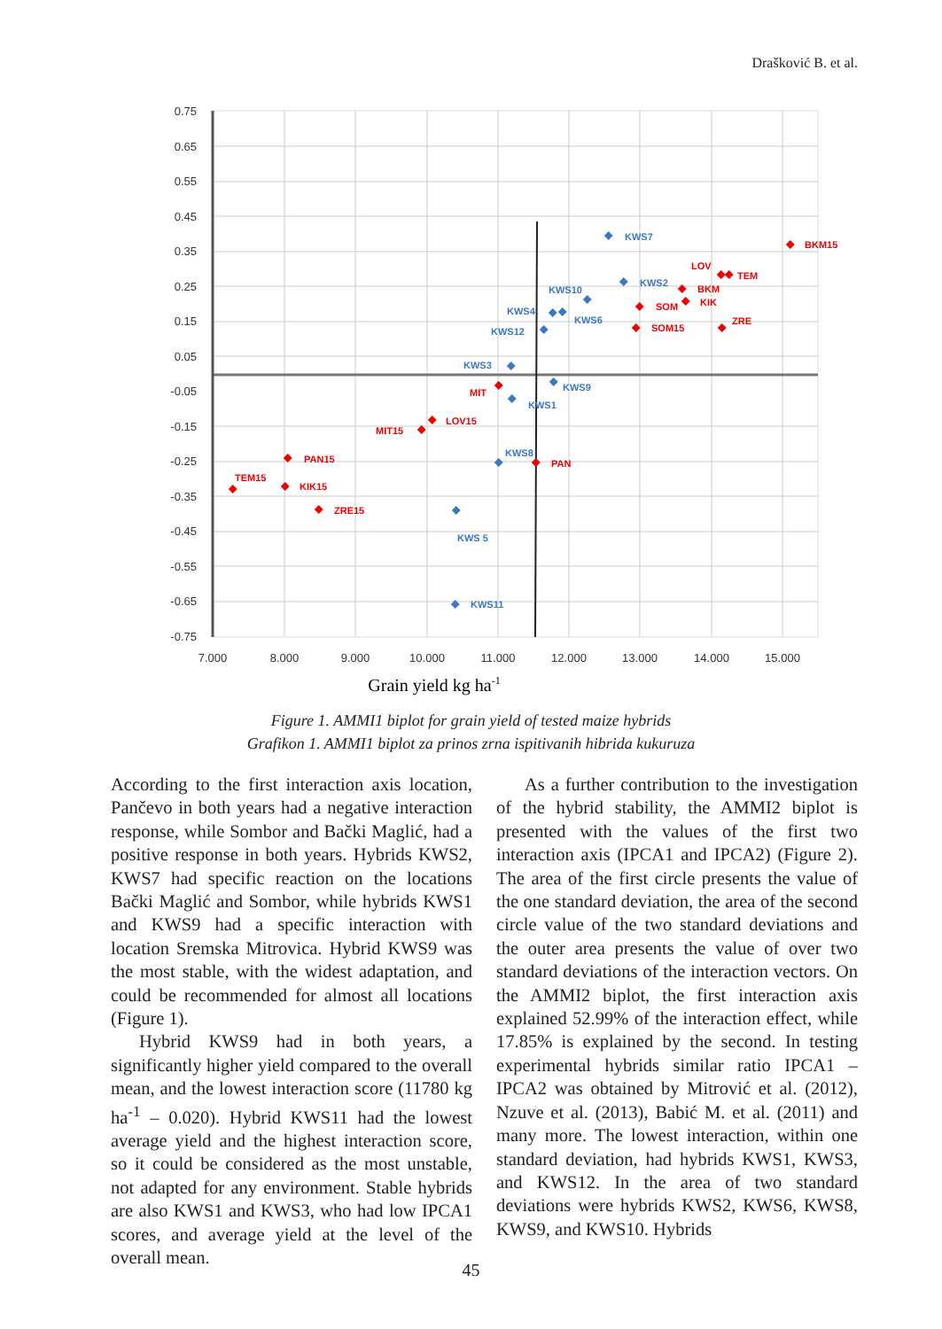Drašković B. et al.
0.75
0.65
0.55
0.45
0.35
0.25
0.15
0.05
-0.05
-0.15
-0.25
-0.35
-0.45
-0.55
-0.65
-0.75
7.000
8.000
9.000
10.000
11.000
12.000
13.000
14.000
15.000
Grain yield kg ha-1
KWS7
KWS2
KWS10
KWS4
KWS6
KWS12
KWS3
KWS9
KWS1
KWS8
KWS 5
KWS11
BKM15
LOV
TEM
BKM
KIK
SOM
ZRE
SOM15
MIT
LOV15
MIT15
PAN15
PAN
TEM15
KIK15
ZRE15
Figure 1. AMMI1 biplot for grain yield of tested maize hybrids
Grafikon 1. AMMI1 biplot za prinos zrna ispitivanih hibrida kukuruza
According to the first interaction axis location, Pančevo in both years had a negative interaction response, while Sombor and Bački Maglić, had a positive response in both years. Hybrids KWS2, KWS7 had specific reaction on the locations Bački Maglić and Sombor, while hybrids KWS1 and KWS9 had a specific interaction with location Sremska Mitrovica. Hybrid KWS9 was the most stable, with the widest adaptation, and could be recommended for almost all locations (Figure 1).
Hybrid KWS9 had in both years, a significantly higher yield compared to the overall mean, and the lowest interaction score (11780 kg ha<sup>-1</sup> – 0.020). Hybrid KWS11 had the lowest average yield and the highest interaction score, so it could be considered as the most unstable, not adapted for any environment. Stable hybrids are also KWS1 and KWS3, who had low IPCA1 scores, and average yield at the level of the overall mean.
As a further contribution to the investigation of the hybrid stability, the AMMI2 biplot is presented with the values of the first two interaction axis (IPCA1 and IPCA2) (Figure 2). The area of the first circle presents the value of the one standard deviation, the area of the second circle value of the two standard deviations and the outer area presents the value of over two standard deviations of the interaction vectors. On the AMMI2 biplot, the first interaction axis explained 52.99% of the interaction effect, while 17.85% is explained by the second. In testing experimental hybrids similar ratio IPCA1 – IPCA2 was obtained by Mitrović et al. (2012), Nzuve et al. (2013), Babić M. et al. (2011) and many more. The lowest interaction, within one standard deviation, had hybrids KWS1, KWS3, and KWS12. In the area of two standard deviations were hybrids KWS2, KWS6, KWS8, KWS9, and KWS10. Hybrids
45